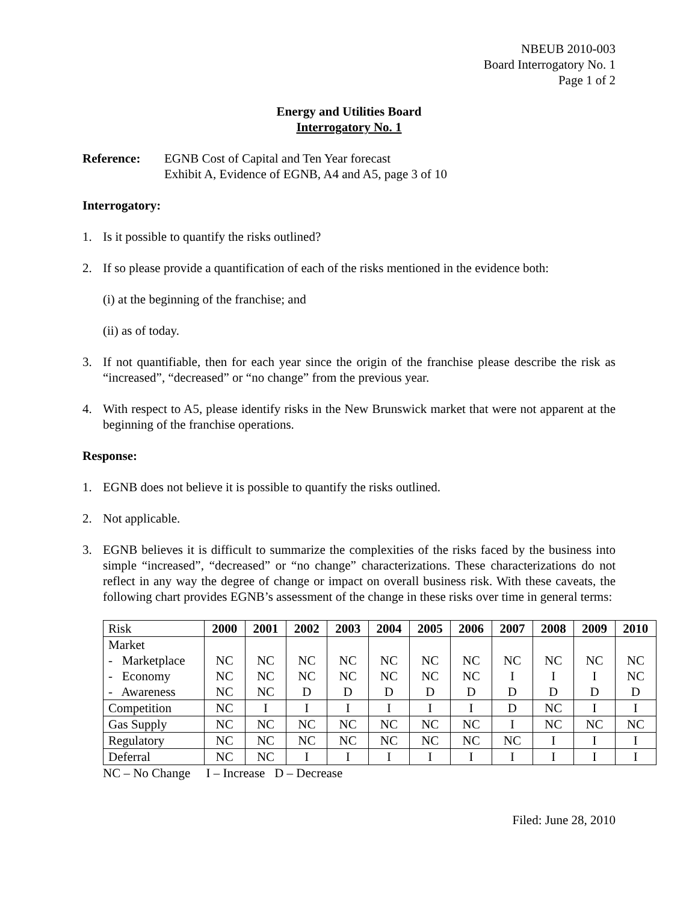NBEUB 2010-003
Board Interrogatory No. 1
Page 1 of 2
Energy and Utilities Board
Interrogatory No. 1
Reference: EGNB Cost of Capital and Ten Year forecast
Exhibit A, Evidence of EGNB, A4 and A5, page 3 of 10
Interrogatory:
1. Is it possible to quantify the risks outlined?
2. If so please provide a quantification of each of the risks mentioned in the evidence both:
(i) at the beginning of the franchise; and
(ii) as of today.
3. If not quantifiable, then for each year since the origin of the franchise please describe the risk as “increased”, “decreased” or “no change” from the previous year.
4. With respect to A5, please identify risks in the New Brunswick market that were not apparent at the beginning of the franchise operations.
Response:
1. EGNB does not believe it is possible to quantify the risks outlined.
2. Not applicable.
3. EGNB believes it is difficult to summarize the complexities of the risks faced by the business into simple “increased”, “decreased” or “no change” characterizations. These characterizations do not reflect in any way the degree of change or impact on overall business risk. With these caveats, the following chart provides EGNB’s assessment of the change in these risks over time in general terms:
| Risk | 2000 | 2001 | 2002 | 2003 | 2004 | 2005 | 2006 | 2007 | 2008 | 2009 | 2010 |
| Market - Marketplace - Economy - Awareness | NC NC NC | NC NC NC | NC NC D | NC NC D | NC NC D | NC NC D | NC NC D | NC I D | NC I D | NC I D | NC NC D |
| Competition | NC | I | I | I | I | I | I | D | NC | I | I |
| Gas Supply | NC | NC | NC | NC | NC | NC | NC | I | NC | NC | NC |
| Regulatory | NC | NC | NC | NC | NC | NC | NC | NC | I | I | I |
| Deferral | NC | NC | I | I | I | I | I | I | I | I | I |
NC – No Change I – Increase D – Decrease
Filed: June 28, 2010